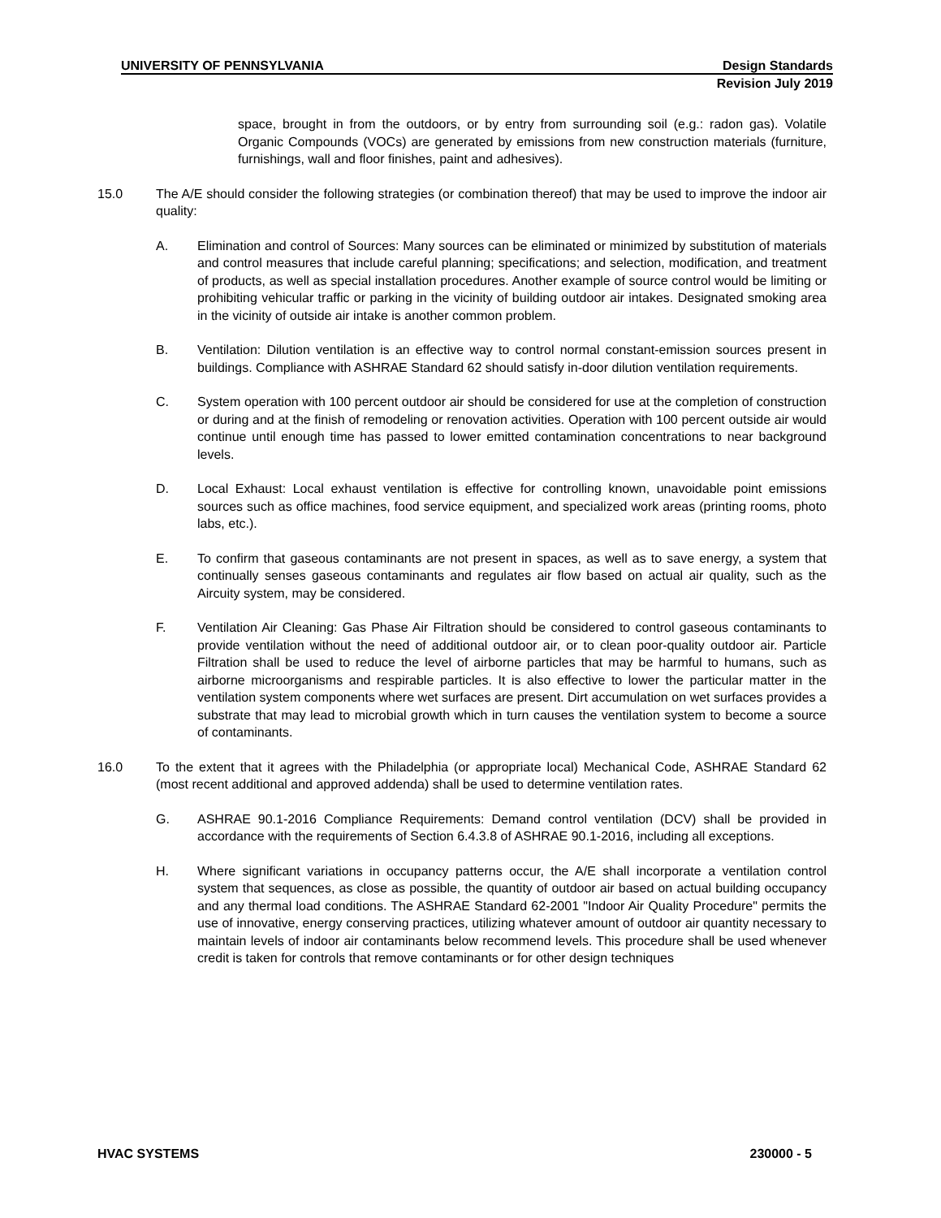UNIVERSITY OF PENNSYLVANIA Design Standards
Revision July 2019
space, brought in from the outdoors, or by entry from surrounding soil (e.g.: radon gas). Volatile Organic Compounds (VOCs) are generated by emissions from new construction materials (furniture, furnishings, wall and floor finishes, paint and adhesives).
15.0 The A/E should consider the following strategies (or combination thereof) that may be used to improve the indoor air quality:
A. Elimination and control of Sources: Many sources can be eliminated or minimized by substitution of materials and control measures that include careful planning; specifications; and selection, modification, and treatment of products, as well as special installation procedures. Another example of source control would be limiting or prohibiting vehicular traffic or parking in the vicinity of building outdoor air intakes. Designated smoking area in the vicinity of outside air intake is another common problem.
B. Ventilation: Dilution ventilation is an effective way to control normal constant-emission sources present in buildings. Compliance with ASHRAE Standard 62 should satisfy in-door dilution ventilation requirements.
C. System operation with 100 percent outdoor air should be considered for use at the completion of construction or during and at the finish of remodeling or renovation activities. Operation with 100 percent outside air would continue until enough time has passed to lower emitted contamination concentrations to near background levels.
D. Local Exhaust: Local exhaust ventilation is effective for controlling known, unavoidable point emissions sources such as office machines, food service equipment, and specialized work areas (printing rooms, photo labs, etc.).
E. To confirm that gaseous contaminants are not present in spaces, as well as to save energy, a system that continually senses gaseous contaminants and regulates air flow based on actual air quality, such as the Aircuity system, may be considered.
F. Ventilation Air Cleaning: Gas Phase Air Filtration should be considered to control gaseous contaminants to provide ventilation without the need of additional outdoor air, or to clean poor-quality outdoor air. Particle Filtration shall be used to reduce the level of airborne particles that may be harmful to humans, such as airborne microorganisms and respirable particles. It is also effective to lower the particular matter in the ventilation system components where wet surfaces are present. Dirt accumulation on wet surfaces provides a substrate that may lead to microbial growth which in turn causes the ventilation system to become a source of contaminants.
16.0 To the extent that it agrees with the Philadelphia (or appropriate local) Mechanical Code, ASHRAE Standard 62 (most recent additional and approved addenda) shall be used to determine ventilation rates.
G. ASHRAE 90.1-2016 Compliance Requirements: Demand control ventilation (DCV) shall be provided in accordance with the requirements of Section 6.4.3.8 of ASHRAE 90.1-2016, including all exceptions.
H. Where significant variations in occupancy patterns occur, the A/E shall incorporate a ventilation control system that sequences, as close as possible, the quantity of outdoor air based on actual building occupancy and any thermal load conditions. The ASHRAE Standard 62-2001 "Indoor Air Quality Procedure" permits the use of innovative, energy conserving practices, utilizing whatever amount of outdoor air quantity necessary to maintain levels of indoor air contaminants below recommend levels. This procedure shall be used whenever credit is taken for controls that remove contaminants or for other design techniques
HVAC SYSTEMS 230000 - 5